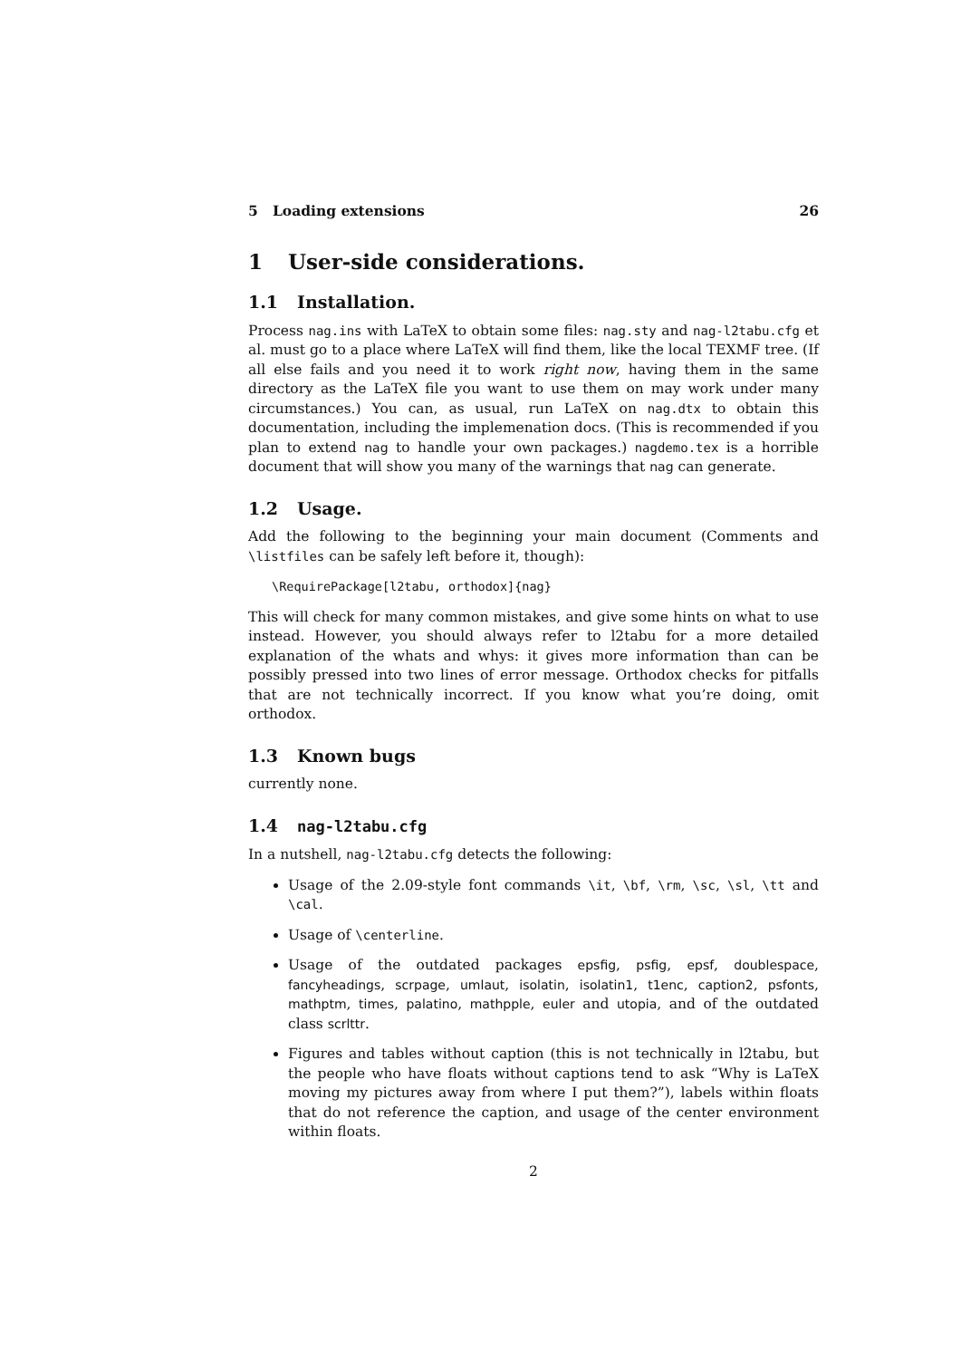5 Loading extensions 26
1 User-side considerations.
1.1 Installation.
Process nag.ins with LaTeX to obtain some files: nag.sty and nag-l2tabu.cfg et al. must go to a place where LaTeX will find them, like the local TEXMF tree. (If all else fails and you need it to work right now, having them in the same directory as the LaTeX file you want to use them on may work under many circumstances.) You can, as usual, run LaTeX on nag.dtx to obtain this documentation, including the implemenation docs. (This is recommended if you plan to extend nag to handle your own packages.) nagdemo.tex is a horrible document that will show you many of the warnings that nag can generate.
1.2 Usage.
Add the following to the beginning your main document (Comments and \listfiles can be safely left before it, though):
\RequirePackage[l2tabu, orthodox]{nag}
This will check for many common mistakes, and give some hints on what to use instead. However, you should always refer to l2tabu for a more detailed explanation of the whats and whys: it gives more information than can be possibly pressed into two lines of error message. Orthodox checks for pitfalls that are not technically incorrect. If you know what you’re doing, omit orthodox.
1.3 Known bugs
currently none.
1.4 nag-l2tabu.cfg
In a nutshell, nag-l2tabu.cfg detects the following:
Usage of the 2.09-style font commands \it, \bf, \rm, \sc, \sl, \tt and \cal.
Usage of \centerline.
Usage of the outdated packages epsfig, psfig, epsf, doublespace, fancyheadings, scrpage, umlaut, isolatin, isolatin1, t1enc, caption2, psfonts, mathptm, times, palatino, mathpple, euler and utopia, and of the outdated class scrlttr.
Figures and tables without caption (this is not technically in l2tabu, but the people who have floats without captions tend to ask “Why is LaTeX moving my pictures away from where I put them?”), labels within floats that do not reference the caption, and usage of the center environment within floats.
2